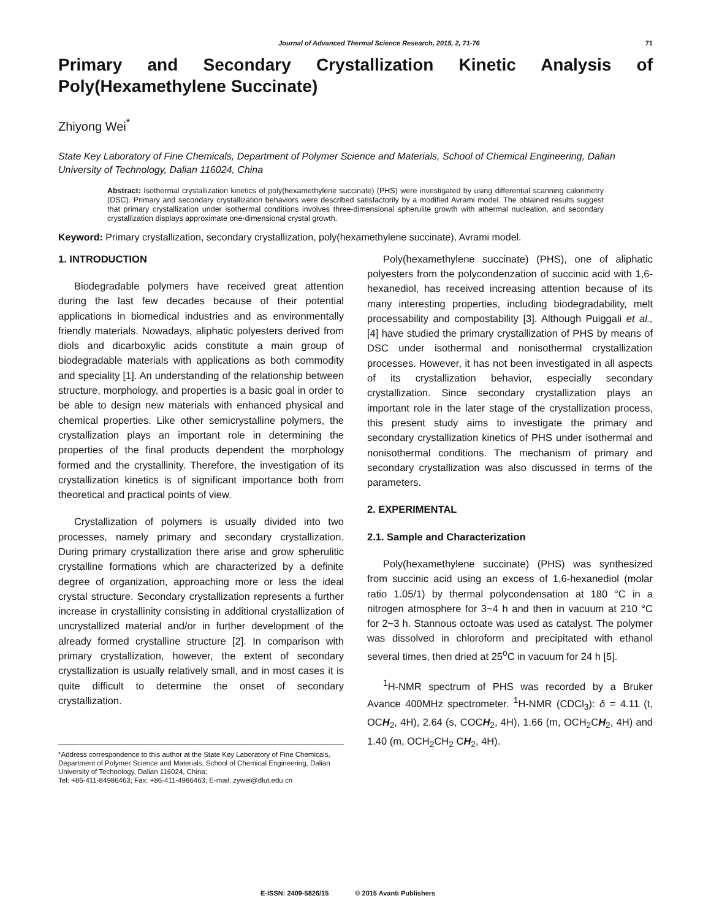Journal of Advanced Thermal Science Research, 2015, 2, 71-76 71
Primary and Secondary Crystallization Kinetic Analysis of Poly(Hexamethylene Succinate)
Zhiyong Wei<sup>*</sup>
State Key Laboratory of Fine Chemicals, Department of Polymer Science and Materials, School of Chemical Engineering, Dalian University of Technology, Dalian 116024, China
Abstract: Isothermal crystallization kinetics of poly(hexamethylene succinate) (PHS) were investigated by using differential scanning calorimetry (DSC). Primary and secondary crystallization behaviors were described satisfactorily by a modified Avrami model. The obtained results suggest that primary crystallization under isothermal conditions involves three-dimensional spherulite growth with athermal nucleation, and secondary crystallization displays approximate one-dimensional crystal growth.
Keyword: Primary crystallization, secondary crystallization, poly(hexamethylene succinate), Avrami model.
1. INTRODUCTION
Biodegradable polymers have received great attention during the last few decades because of their potential applications in biomedical industries and as environmentally friendly materials. Nowadays, aliphatic polyesters derived from diols and dicarboxylic acids constitute a main group of biodegradable materials with applications as both commodity and speciality [1]. An understanding of the relationship between structure, morphology, and properties is a basic goal in order to be able to design new materials with enhanced physical and chemical properties. Like other semicrystalline polymers, the crystallization plays an important role in determining the properties of the final products dependent the morphology formed and the crystallinity. Therefore, the investigation of its crystallization kinetics is of significant importance both from theoretical and practical points of view.
Crystallization of polymers is usually divided into two processes, namely primary and secondary crystallization. During primary crystallization there arise and grow spherulitic crystalline formations which are characterized by a definite degree of organization, approaching more or less the ideal crystal structure. Secondary crystallization represents a further increase in crystallinity consisting in additional crystallization of uncrystallized material and/or in further development of the already formed crystalline structure [2]. In comparison with primary crystallization, however, the extent of secondary crystallization is usually relatively small, and in most cases it is quite difficult to determine the onset of secondary crystallization.
*Address correspondence to this author at the State Key Laboratory of Fine Chemicals, Department of Polymer Science and Materials, School of Chemical Engineering, Dalian University of Technology, Dalian 116024, China;
Tel: +86-411-84986463; Fax: +86-411-4986463; E-mail: zywei@dlut.edu.cn
Poly(hexamethylene succinate) (PHS), one of aliphatic polyesters from the polycondenzation of succinic acid with 1,6-hexanediol, has received increasing attention because of its many interesting properties, including biodegradability, melt processability and compostability [3]. Although Puiggali et al., [4] have studied the primary crystallization of PHS by means of DSC under isothermal and nonisothermal crystallization processes. However, it has not been investigated in all aspects of its crystallization behavior, especially secondary crystallization. Since secondary crystallization plays an important role in the later stage of the crystallization process, this present study aims to investigate the primary and secondary crystallization kinetics of PHS under isothermal and nonisothermal conditions. The mechanism of primary and secondary crystallization was also discussed in terms of the parameters.
2. EXPERIMENTAL
2.1. Sample and Characterization
Poly(hexamethylene succinate) (PHS) was synthesized from succinic acid using an excess of 1,6-hexanediol (molar ratio 1.05/1) by thermal polycondensation at 180 °C in a nitrogen atmosphere for 3~4 h and then in vacuum at 210 °C for 2~3 h. Stannous octoate was used as catalyst. The polymer was dissolved in chloroform and precipitated with ethanol several times, then dried at 25<sup>o</sup>C in vacuum for 24 h [5].
<sup>1</sup>H-NMR spectrum of PHS was recorded by a Bruker Avance 400MHz spectrometer. <sup>1</sup>H-NMR (CDCl<sub>3</sub>): δ = 4.11 (t, OCH<sub>2</sub>, 4H), 2.64 (s, COCH<sub>2</sub>, 4H), 1.66 (m, OCH<sub>2</sub>CH<sub>2</sub>, 4H) and 1.40 (m, OCH<sub>2</sub>CH<sub>2</sub> CH<sub>2</sub>, 4H).
E-ISSN: 2409-5826/15 © 2015 Avanti Publishers